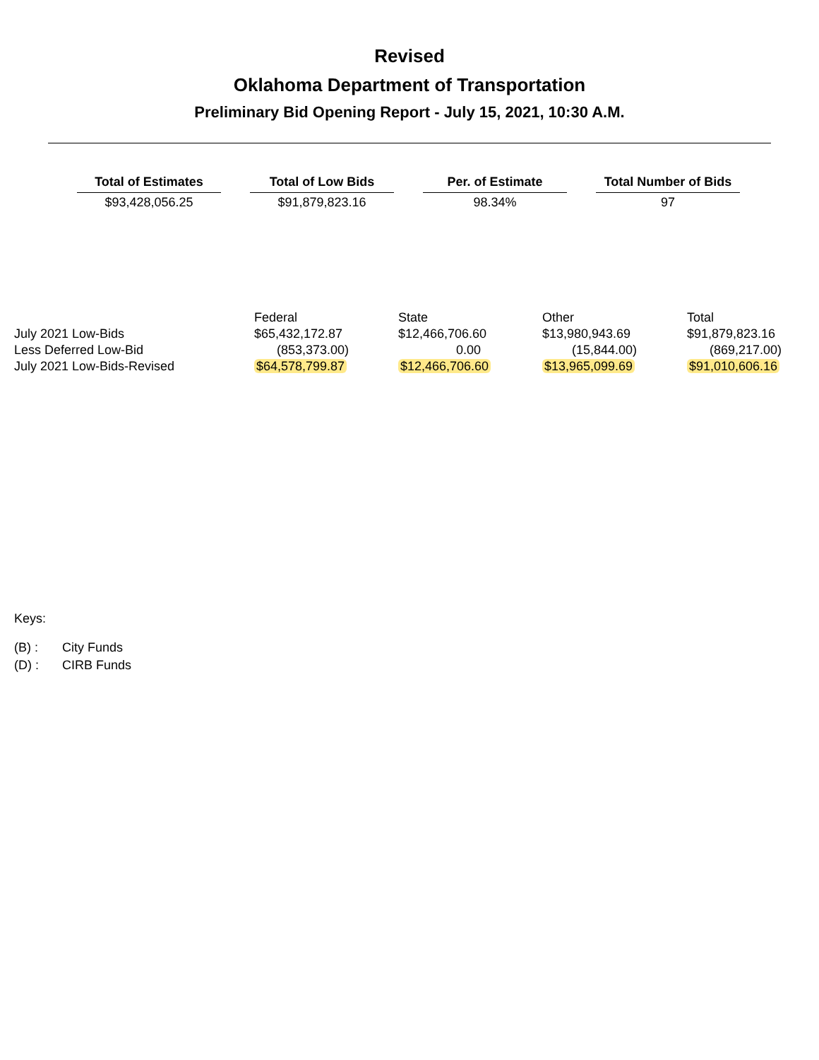Revised
Oklahoma Department of Transportation
Preliminary Bid Opening Report - July 15, 2021, 10:30 A.M.
| Total of Estimates | Total of Low Bids | Per. of Estimate | Total Number of Bids |
| --- | --- | --- | --- |
| $93,428,056.25 | $91,879,823.16 | 98.34% | 97 |
| | Federal | State | Other | Total |
| July 2021 Low-Bids | $65,432,172.87 | $12,466,706.60 | $13,980,943.69 | $91,879,823.16 |
| Less Deferred Low-Bid | (853,373.00) | 0.00 | (15,844.00) | (869,217.00) |
| July 2021 Low-Bids-Revised | $64,578,799.87 | $12,466,706.60 | $13,965,099.69 | $91,010,606.16 |
Keys:
(B) : City Funds
(D) : CIRB Funds